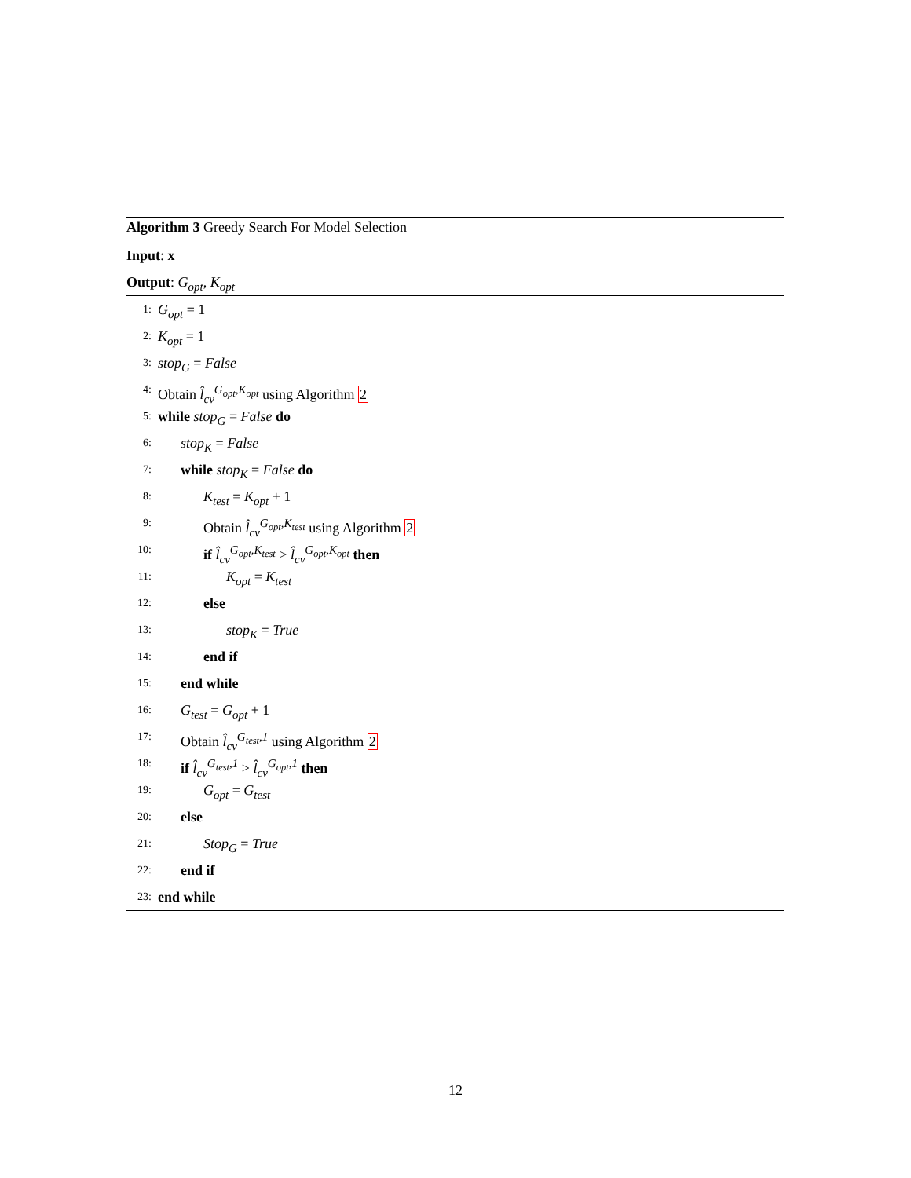Algorithm 3 Greedy Search For Model Selection
Input: x
Output: G<sub>opt</sub>, K<sub>opt</sub>
1: G<sub>opt</sub> = 1
2: K<sub>opt</sub> = 1
3: stop<sub>G</sub> = False
4: Obtain l̂<sub>cv</sub><sup>G<sub>opt</sub>,K<sub>opt</sub></sup> using Algorithm 2
5: while stop<sub>G</sub> = False do
6: stop<sub>K</sub> = False
7: while stop<sub>K</sub> = False do
8: K<sub>test</sub> = K<sub>opt</sub> + 1
9: Obtain l̂<sub>cv</sub><sup>G<sub>opt</sub>,K<sub>test</sub></sup> using Algorithm 2
10: if l̂<sub>cv</sub><sup>G<sub>opt</sub>,K<sub>test</sub></sup> > l̂<sub>cv</sub><sup>G<sub>opt</sub>,K<sub>opt</sub></sup> then
11: K<sub>opt</sub> = K<sub>test</sub>
12: else
13: stop<sub>K</sub> = True
14: end if
15: end while
16: G<sub>test</sub> = G<sub>opt</sub> + 1
17: Obtain l̂<sub>cv</sub><sup>G<sub>test</sub>,1</sup> using Algorithm 2
18: if l̂<sub>cv</sub><sup>G<sub>test</sub>,1</sup> > l̂<sub>cv</sub><sup>G<sub>opt</sub>,1</sup> then
19: G<sub>opt</sub> = G<sub>test</sub>
20: else
21: Stop<sub>G</sub> = True
22: end if
23: end while
12